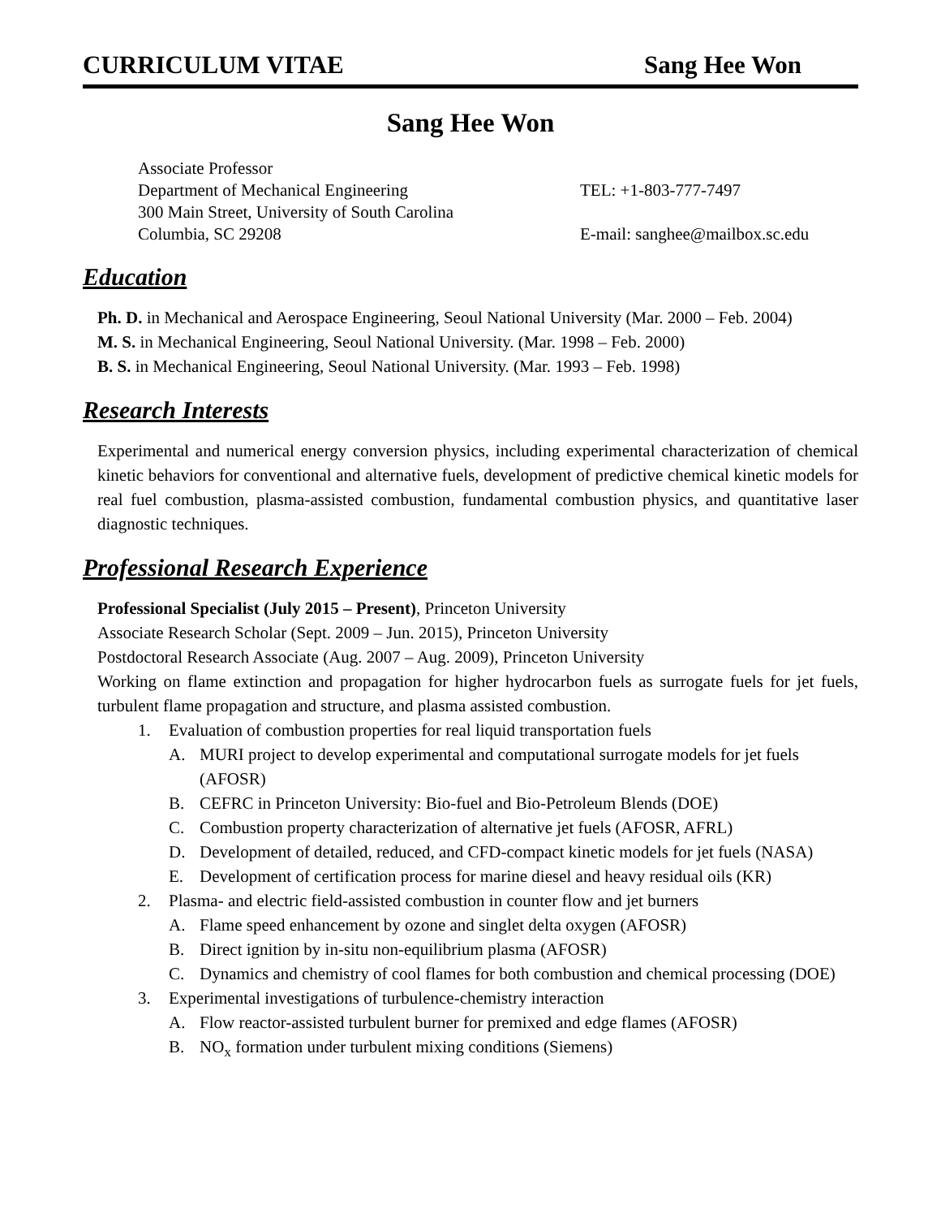CURRICULUM VITAE Sang Hee Won
Sang Hee Won
Associate Professor
Department of Mechanical Engineering
300 Main Street, University of South Carolina
Columbia, SC 29208
TEL: +1-803-777-7497
E-mail: sanghee@mailbox.sc.edu
Education
Ph. D. in Mechanical and Aerospace Engineering, Seoul National University (Mar. 2000 – Feb. 2004)
M. S. in Mechanical Engineering, Seoul National University. (Mar. 1998 – Feb. 2000)
B. S. in Mechanical Engineering, Seoul National University. (Mar. 1993 – Feb. 1998)
Research Interests
Experimental and numerical energy conversion physics, including experimental characterization of chemical kinetic behaviors for conventional and alternative fuels, development of predictive chemical kinetic models for real fuel combustion, plasma-assisted combustion, fundamental combustion physics, and quantitative laser diagnostic techniques.
Professional Research Experience
Professional Specialist (July 2015 – Present), Princeton University
Associate Research Scholar (Sept. 2009 – Jun. 2015), Princeton University
Postdoctoral Research Associate (Aug. 2007 – Aug. 2009), Princeton University
Working on flame extinction and propagation for higher hydrocarbon fuels as surrogate fuels for jet fuels, turbulent flame propagation and structure, and plasma assisted combustion.
1. Evaluation of combustion properties for real liquid transportation fuels
A. MURI project to develop experimental and computational surrogate models for jet fuels (AFOSR)
B. CEFRC in Princeton University: Bio-fuel and Bio-Petroleum Blends (DOE)
C. Combustion property characterization of alternative jet fuels (AFOSR, AFRL)
D. Development of detailed, reduced, and CFD-compact kinetic models for jet fuels (NASA)
E. Development of certification process for marine diesel and heavy residual oils (KR)
2. Plasma- and electric field-assisted combustion in counter flow and jet burners
A. Flame speed enhancement by ozone and singlet delta oxygen (AFOSR)
B. Direct ignition by in-situ non-equilibrium plasma (AFOSR)
C. Dynamics and chemistry of cool flames for both combustion and chemical processing (DOE)
3. Experimental investigations of turbulence-chemistry interaction
A. Flow reactor-assisted turbulent burner for premixed and edge flames (AFOSR)
B. NO<sub>x</sub> formation under turbulent mixing conditions (Siemens)